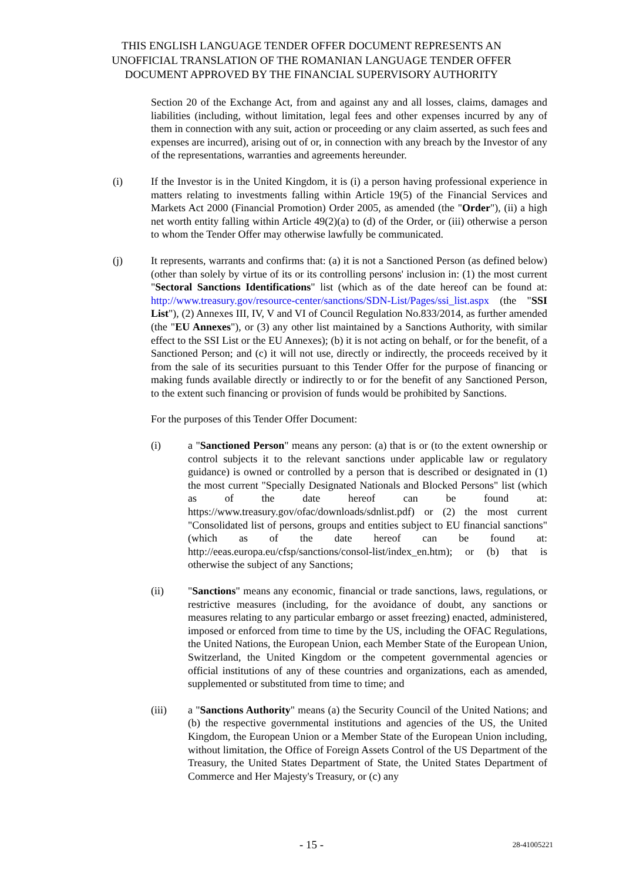THIS ENGLISH LANGUAGE TENDER OFFER DOCUMENT REPRESENTS AN
UNOFFICIAL TRANSLATION OF THE ROMANIAN LANGUAGE TENDER OFFER
DOCUMENT APPROVED BY THE FINANCIAL SUPERVISORY AUTHORITY
Section 20 of the Exchange Act, from and against any and all losses, claims, damages and liabilities (including, without limitation, legal fees and other expenses incurred by any of them in connection with any suit, action or proceeding or any claim asserted, as such fees and expenses are incurred), arising out of or, in connection with any breach by the Investor of any of the representations, warranties and agreements hereunder.
(i) If the Investor is in the United Kingdom, it is (i) a person having professional experience in matters relating to investments falling within Article 19(5) of the Financial Services and Markets Act 2000 (Financial Promotion) Order 2005, as amended (the "Order"), (ii) a high net worth entity falling within Article 49(2)(a) to (d) of the Order, or (iii) otherwise a person to whom the Tender Offer may otherwise lawfully be communicated.
(j) It represents, warrants and confirms that: (a) it is not a Sanctioned Person (as defined below) (other than solely by virtue of its or its controlling persons' inclusion in: (1) the most current "Sectoral Sanctions Identifications" list (which as of the date hereof can be found at: http://www.treasury.gov/resource-center/sanctions/SDN-List/Pages/ssi_list.aspx (the "SSI List"), (2) Annexes III, IV, V and VI of Council Regulation No.833/2014, as further amended (the "EU Annexes"), or (3) any other list maintained by a Sanctions Authority, with similar effect to the SSI List or the EU Annexes); (b) it is not acting on behalf, or for the benefit, of a Sanctioned Person; and (c) it will not use, directly or indirectly, the proceeds received by it from the sale of its securities pursuant to this Tender Offer for the purpose of financing or making funds available directly or indirectly to or for the benefit of any Sanctioned Person, to the extent such financing or provision of funds would be prohibited by Sanctions.
For the purposes of this Tender Offer Document:
(i) a "Sanctioned Person" means any person: (a) that is or (to the extent ownership or control subjects it to the relevant sanctions under applicable law or regulatory guidance) is owned or controlled by a person that is described or designated in (1) the most current "Specially Designated Nationals and Blocked Persons" list (which as of the date hereof can be found at: https://www.treasury.gov/ofac/downloads/sdnlist.pdf) or (2) the most current "Consolidated list of persons, groups and entities subject to EU financial sanctions" (which as of the date hereof can be found at: http://eeas.europa.eu/cfsp/sanctions/consol-list/index_en.htm); or (b) that is otherwise the subject of any Sanctions;
(ii) "Sanctions" means any economic, financial or trade sanctions, laws, regulations, or restrictive measures (including, for the avoidance of doubt, any sanctions or measures relating to any particular embargo or asset freezing) enacted, administered, imposed or enforced from time to time by the US, including the OFAC Regulations, the United Nations, the European Union, each Member State of the European Union, Switzerland, the United Kingdom or the competent governmental agencies or official institutions of any of these countries and organizations, each as amended, supplemented or substituted from time to time; and
(iii) a "Sanctions Authority" means (a) the Security Council of the United Nations; and (b) the respective governmental institutions and agencies of the US, the United Kingdom, the European Union or a Member State of the European Union including, without limitation, the Office of Foreign Assets Control of the US Department of the Treasury, the United States Department of State, the United States Department of Commerce and Her Majesty's Treasury, or (c) any
- 15 -
28-41005221